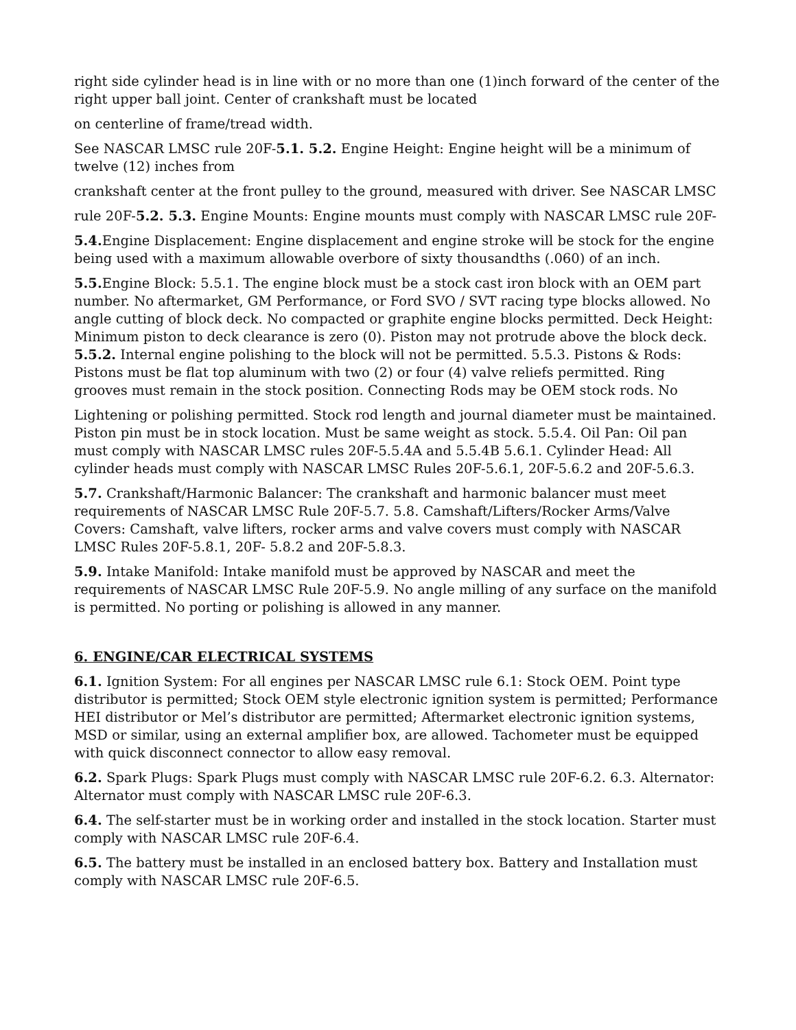right side cylinder head is in line with or no more than one (1)inch forward of the center of the right upper ball joint. Center of crankshaft must be located
on centerline of frame/tread width.
See NASCAR LMSC rule 20F-5.1. 5.2. Engine Height: Engine height will be a minimum of twelve (12) inches from
crankshaft center at the front pulley to the ground, measured with driver. See NASCAR LMSC
rule 20F-5.2. 5.3. Engine Mounts: Engine mounts must comply with NASCAR LMSC rule 20F-
5.4. Engine Displacement: Engine displacement and engine stroke will be stock for the engine being used with a maximum allowable overbore of sixty thousandths (.060) of an inch.
5.5. Engine Block: 5.5.1. The engine block must be a stock cast iron block with an OEM part number. No aftermarket, GM Performance, or Ford SVO / SVT racing type blocks allowed. No angle cutting of block deck. No compacted or graphite engine blocks permitted. Deck Height: Minimum piston to deck clearance is zero (0). Piston may not protrude above the block deck. 5.5.2. Internal engine polishing to the block will not be permitted. 5.5.3. Pistons & Rods: Pistons must be flat top aluminum with two (2) or four (4) valve reliefs permitted. Ring grooves must remain in the stock position. Connecting Rods may be OEM stock rods. No
Lightening or polishing permitted. Stock rod length and journal diameter must be maintained. Piston pin must be in stock location. Must be same weight as stock. 5.5.4. Oil Pan: Oil pan must comply with NASCAR LMSC rules 20F-5.5.4A and 5.5.4B 5.6.1. Cylinder Head: All cylinder heads must comply with NASCAR LMSC Rules 20F-5.6.1, 20F-5.6.2 and 20F-5.6.3.
5.7. Crankshaft/Harmonic Balancer: The crankshaft and harmonic balancer must meet requirements of NASCAR LMSC Rule 20F-5.7. 5.8. Camshaft/Lifters/Rocker Arms/Valve Covers: Camshaft, valve lifters, rocker arms and valve covers must comply with NASCAR LMSC Rules 20F-5.8.1, 20F- 5.8.2 and 20F-5.8.3.
5.9. Intake Manifold: Intake manifold must be approved by NASCAR and meet the requirements of NASCAR LMSC Rule 20F-5.9. No angle milling of any surface on the manifold is permitted. No porting or polishing is allowed in any manner.
6. ENGINE/CAR ELECTRICAL SYSTEMS
6.1. Ignition System: For all engines per NASCAR LMSC rule 6.1: Stock OEM. Point type distributor is permitted; Stock OEM style electronic ignition system is permitted; Performance HEI distributor or Mel’s distributor are permitted; Aftermarket electronic ignition systems, MSD or similar, using an external amplifier box, are allowed. Tachometer must be equipped with quick disconnect connector to allow easy removal.
6.2. Spark Plugs: Spark Plugs must comply with NASCAR LMSC rule 20F-6.2. 6.3. Alternator: Alternator must comply with NASCAR LMSC rule 20F-6.3.
6.4. The self-starter must be in working order and installed in the stock location. Starter must comply with NASCAR LMSC rule 20F-6.4.
6.5. The battery must be installed in an enclosed battery box. Battery and Installation must comply with NASCAR LMSC rule 20F-6.5.